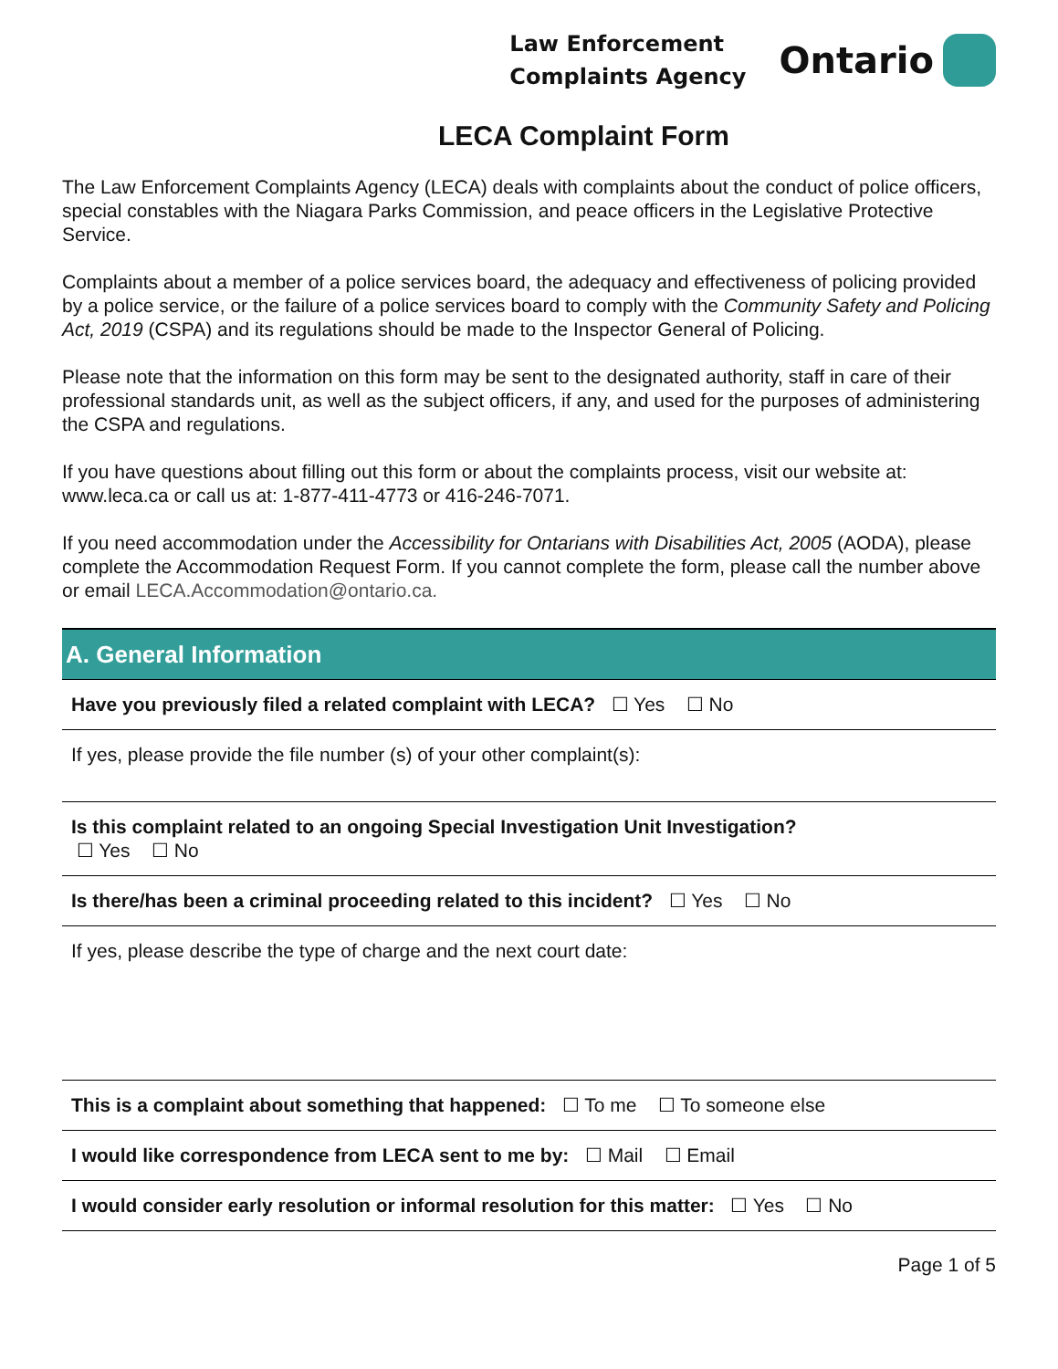Law Enforcement
Complaints Agency
Ontario
LECA Complaint Form
The Law Enforcement Complaints Agency (LECA) deals with complaints about the conduct of police officers, special constables with the Niagara Parks Commission, and peace officers in the Legislative Protective Service.
Complaints about a member of a police services board, the adequacy and effectiveness of policing provided by a police service, or the failure of a police services board to comply with the Community Safety and Policing Act, 2019 (CSPA) and its regulations should be made to the Inspector General of Policing.
Please note that the information on this form may be sent to the designated authority, staff in care of their professional standards unit, as well as the subject officers, if any, and used for the purposes of administering the CSPA and regulations.
If you have questions about filling out this form or about the complaints process, visit our website at: www.leca.ca or call us at: 1-877-411-4773 or 416-246-7071.
If you need accommodation under the Accessibility for Ontarians with Disabilities Act, 2005 (AODA), please complete the Accommodation Request Form. If you cannot complete the form, please call the number above or email LECA.Accommodation@ontario.ca.
A. General Information
| Have you previously filed a related complaint with LECA? ☐ Yes ☐ No |
| If yes, please provide the file number (s) of your other complaint(s): |
| Is this complaint related to an ongoing Special Investigation Unit Investigation? ☐ Yes ☐ No |
| Is there/has been a criminal proceeding related to this incident? ☐ Yes ☐ No |
| If yes, please describe the type of charge and the next court date: |
| This is a complaint about something that happened: ☐ To me ☐ To someone else |
| I would like correspondence from LECA sent to me by: ☐ Mail ☐ Email |
| I would consider early resolution or informal resolution for this matter: ☐ Yes ☐ No |
Page 1 of 5